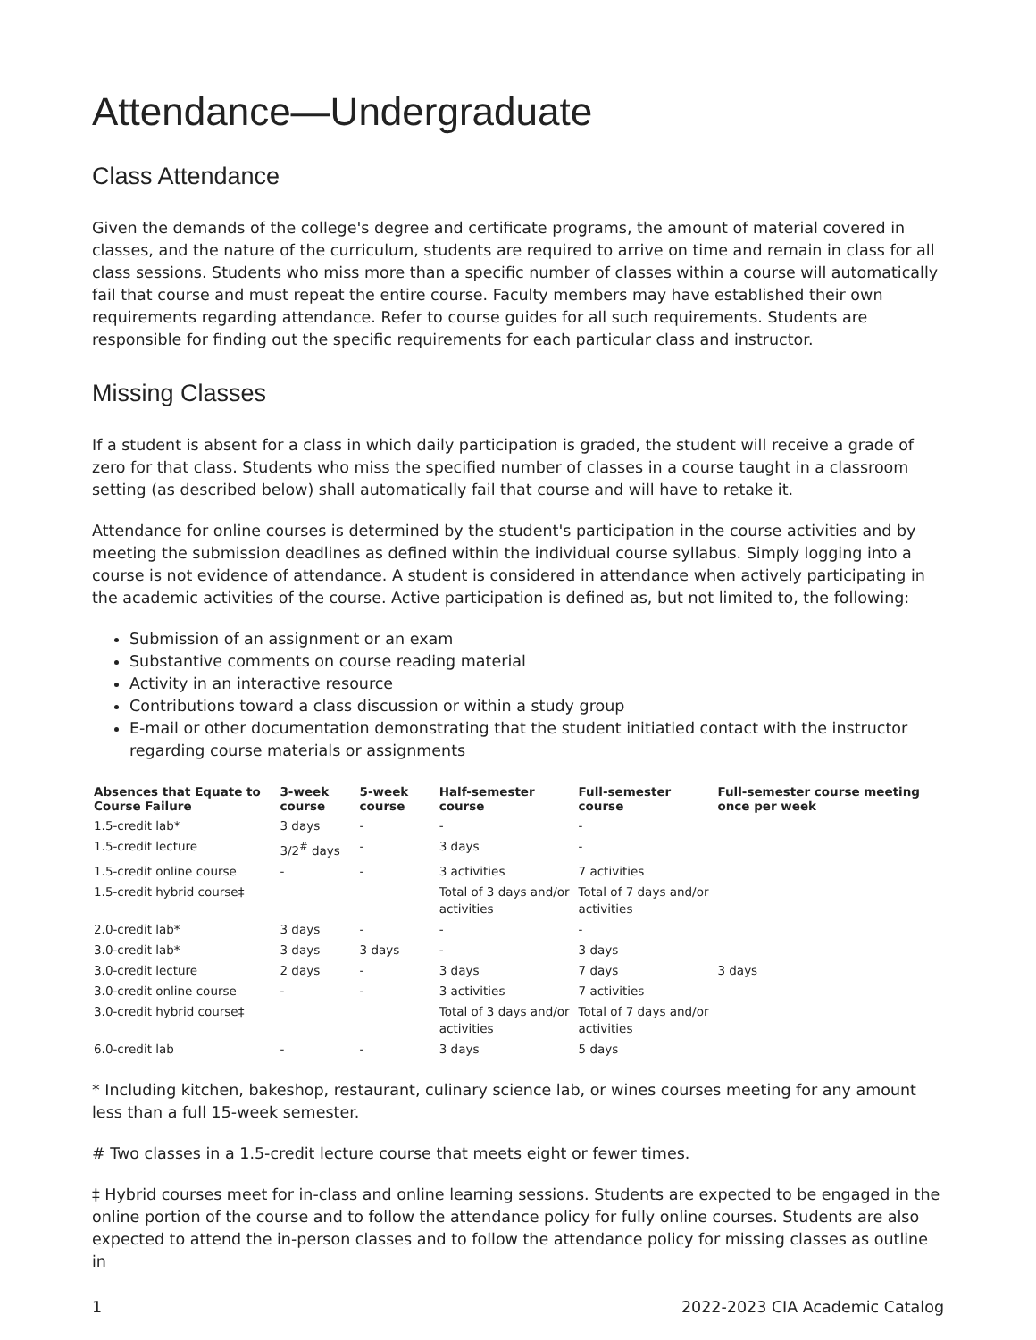Attendance—Undergraduate
Class Attendance
Given the demands of the college's degree and certificate programs, the amount of material covered in classes, and the nature of the curriculum, students are required to arrive on time and remain in class for all class sessions. Students who miss more than a specific number of classes within a course will automatically fail that course and must repeat the entire course. Faculty members may have established their own requirements regarding attendance. Refer to course guides for all such requirements. Students are responsible for finding out the specific requirements for each particular class and instructor.
Missing Classes
If a student is absent for a class in which daily participation is graded, the student will receive a grade of zero for that class. Students who miss the specified number of classes in a course taught in a classroom setting (as described below) shall automatically fail that course and will have to retake it.
Attendance for online courses is determined by the student's participation in the course activities and by meeting the submission deadlines as defined within the individual course syllabus. Simply logging into a course is not evidence of attendance. A student is considered in attendance when actively participating in the academic activities of the course. Active participation is defined as, but not limited to, the following:
Submission of an assignment or an exam
Substantive comments on course reading material
Activity in an interactive resource
Contributions toward a class discussion or within a study group
E-mail or other documentation demonstrating that the student initiatied contact with the instructor regarding course materials or assignments
| Absences that Equate to Course Failure | 3-week course | 5-week course | Half-semester course | Full-semester course | Full-semester course meeting once per week |
| --- | --- | --- | --- | --- | --- |
| 1.5-credit lab* | 3 days | - | - | - | |
| 1.5-credit lecture | 3/2<sup>#</sup> days | - | 3 days | - | |
| 1.5-credit online course | - | - | 3 activities | 7 activities | |
| 1.5-credit hybrid course‡ | | | Total of 3 days and/or activities | Total of 7 days and/or activities | |
| 2.0-credit lab* | 3 days | - | - | - | |
| 3.0-credit lab* | 3 days | 3 days | - | 3 days | |
| 3.0-credit lecture | 2 days | - | 3 days | 7 days | 3 days |
| 3.0-credit online course | - | - | 3 activities | 7 activities | |
| 3.0-credit hybrid course‡ | | | Total of 3 days and/or activities | Total of 7 days and/or activities | |
| 6.0-credit lab | - | - | 3 days | 5 days | |
* Including kitchen, bakeshop, restaurant, culinary science lab, or wines courses meeting for any amount less than a full 15-week semester.
# Two classes in a 1.5-credit lecture course that meets eight or fewer times.
‡ Hybrid courses meet for in-class and online learning sessions. Students are expected to be engaged in the online portion of the course and to follow the attendance policy for fully online courses. Students are also expected to attend the in-person classes and to follow the attendance policy for missing classes as outline in
1 2022-2023 CIA Academic Catalog